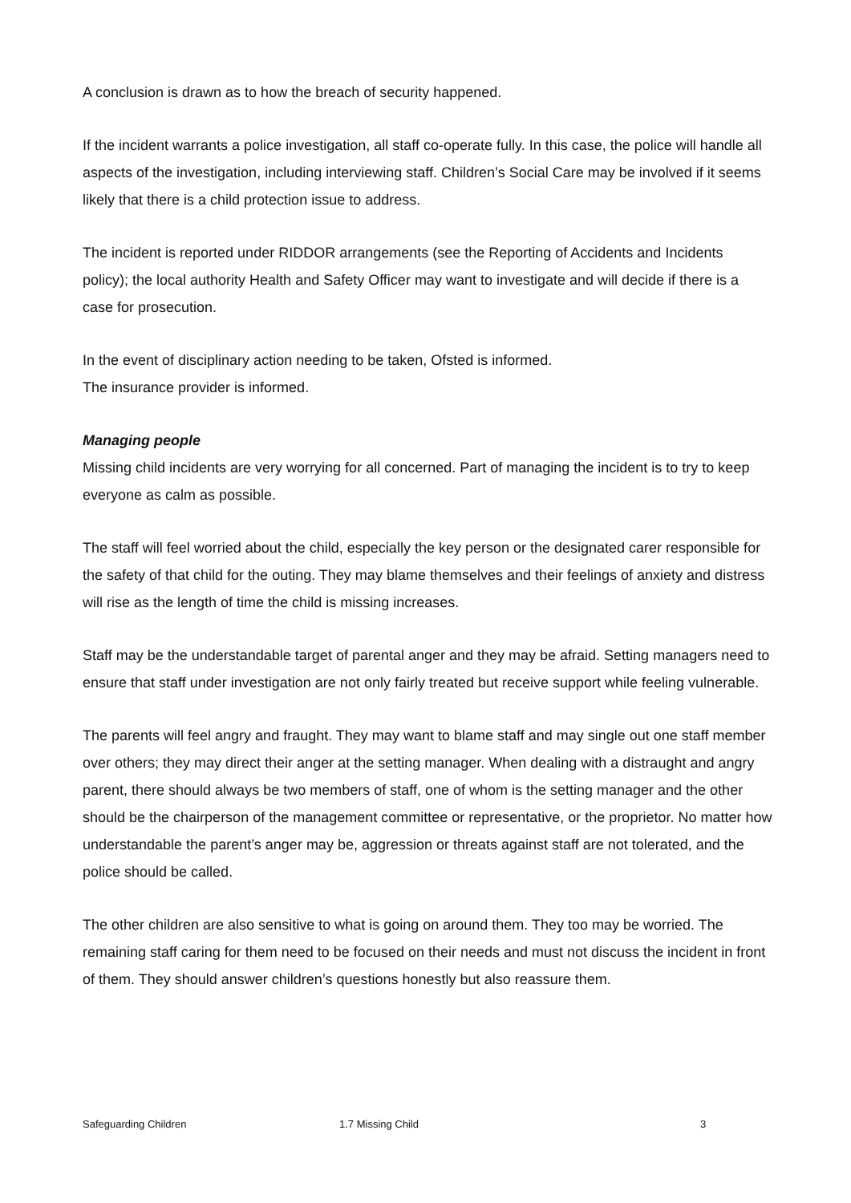A conclusion is drawn as to how the breach of security happened.
If the incident warrants a police investigation, all staff co-operate fully. In this case, the police will handle all aspects of the investigation, including interviewing staff. Children’s Social Care may be involved if it seems likely that there is a child protection issue to address.
The incident is reported under RIDDOR arrangements (see the Reporting of Accidents and Incidents policy); the local authority Health and Safety Officer may want to investigate and will decide if there is a case for prosecution.
In the event of disciplinary action needing to be taken, Ofsted is informed.
The insurance provider is informed.
Managing people
Missing child incidents are very worrying for all concerned. Part of managing the incident is to try to keep everyone as calm as possible.
The staff will feel worried about the child, especially the key person or the designated carer responsible for the safety of that child for the outing. They may blame themselves and their feelings of anxiety and distress will rise as the length of time the child is missing increases.
Staff may be the understandable target of parental anger and they may be afraid. Setting managers need to ensure that staff under investigation are not only fairly treated but receive support while feeling vulnerable.
The parents will feel angry and fraught. They may want to blame staff and may single out one staff member over others; they may direct their anger at the setting manager. When dealing with a distraught and angry parent, there should always be two members of staff, one of whom is the setting manager and the other should be the chairperson of the management committee or representative, or the proprietor. No matter how understandable the parent’s anger may be, aggression or threats against staff are not tolerated, and the police should be called.
The other children are also sensitive to what is going on around them. They too may be worried. The remaining staff caring for them need to be focused on their needs and must not discuss the incident in front of them. They should answer children’s questions honestly but also reassure them.
Safeguarding Children 1.7 Missing Child 3